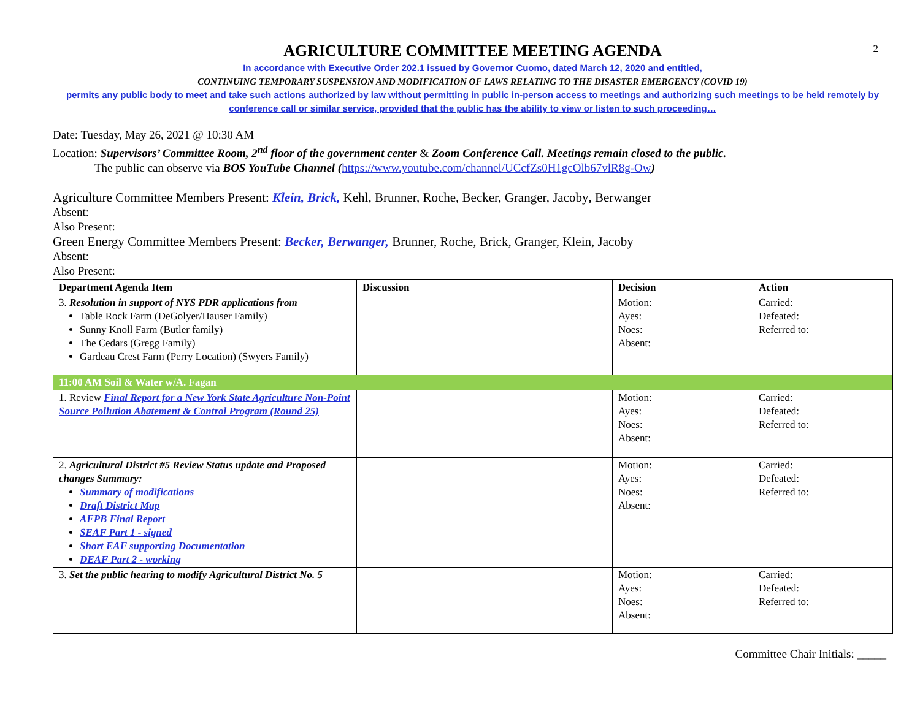2
AGRICULTURE COMMITTEE MEETING AGENDA
In accordance with Executive Order 202.1 issued by Governor Cuomo, dated March 12, 2020 and entitled,
CONTINUING TEMPORARY SUSPENSION AND MODIFICATION OF LAWS RELATING TO THE DISASTER EMERGENCY (COVID 19)
permits any public body to meet and take such actions authorized by law without permitting in public in-person access to meetings and authorizing such meetings to be held remotely by conference call or similar service, provided that the public has the ability to view or listen to such proceeding…
Date: Tuesday, May 26, 2021 @ 10:30 AM
Location: Supervisors’ Committee Room, 2<sup>nd</sup> floor of the government center & Zoom Conference Call. Meetings remain closed to the public.
The public can observe via BOS YouTube Channel (https://www.youtube.com/channel/UCcfZs0H1gcOlb67vlR8g-Ow)
Agriculture Committee Members Present: Klein, Brick, Kehl, Brunner, Roche, Becker, Granger, Jacoby, Berwanger
Absent:
Also Present:
Green Energy Committee Members Present: Becker, Berwanger, Brunner, Roche, Brick, Granger, Klein, Jacoby
Absent:
Also Present:
| Department Agenda Item | Discussion | Decision | Action |
| --- | --- | --- | --- |
| 3. Resolution in support of NYS PDR applications from Table Rock Farm (DeGolyer/Hauser Family) Sunny Knoll Farm (Butler family) The Cedars (Gregg Family) Gardeau Crest Farm (Perry Location) (Swyers Family) | | Motion: Ayes: Noes: Absent: | Carried: Defeated: Referred to: |
| 11:00 AM Soil & Water w/A. Fagan | | | |
| 1. Review Final Report for a New York State Agriculture Non-Point Source Pollution Abatement & Control Program (Round 25) | | Motion: Ayes: Noes: Absent: | Carried: Defeated: Referred to: |
| 2. Agricultural District #5 Review Status update and Proposed changes Summary: Summary of modifications Draft District Map AFPB Final Report SEAF Part 1 - signed Short EAF supporting Documentation DEAF Part 2 - working | | Motion: Ayes: Noes: Absent: | Carried: Defeated: Referred to: |
| 3. Set the public hearing to modify Agricultural District No. 5 | | Motion: Ayes: Noes: Absent: | Carried: Defeated: Referred to: |
Committee Chair Initials: _____